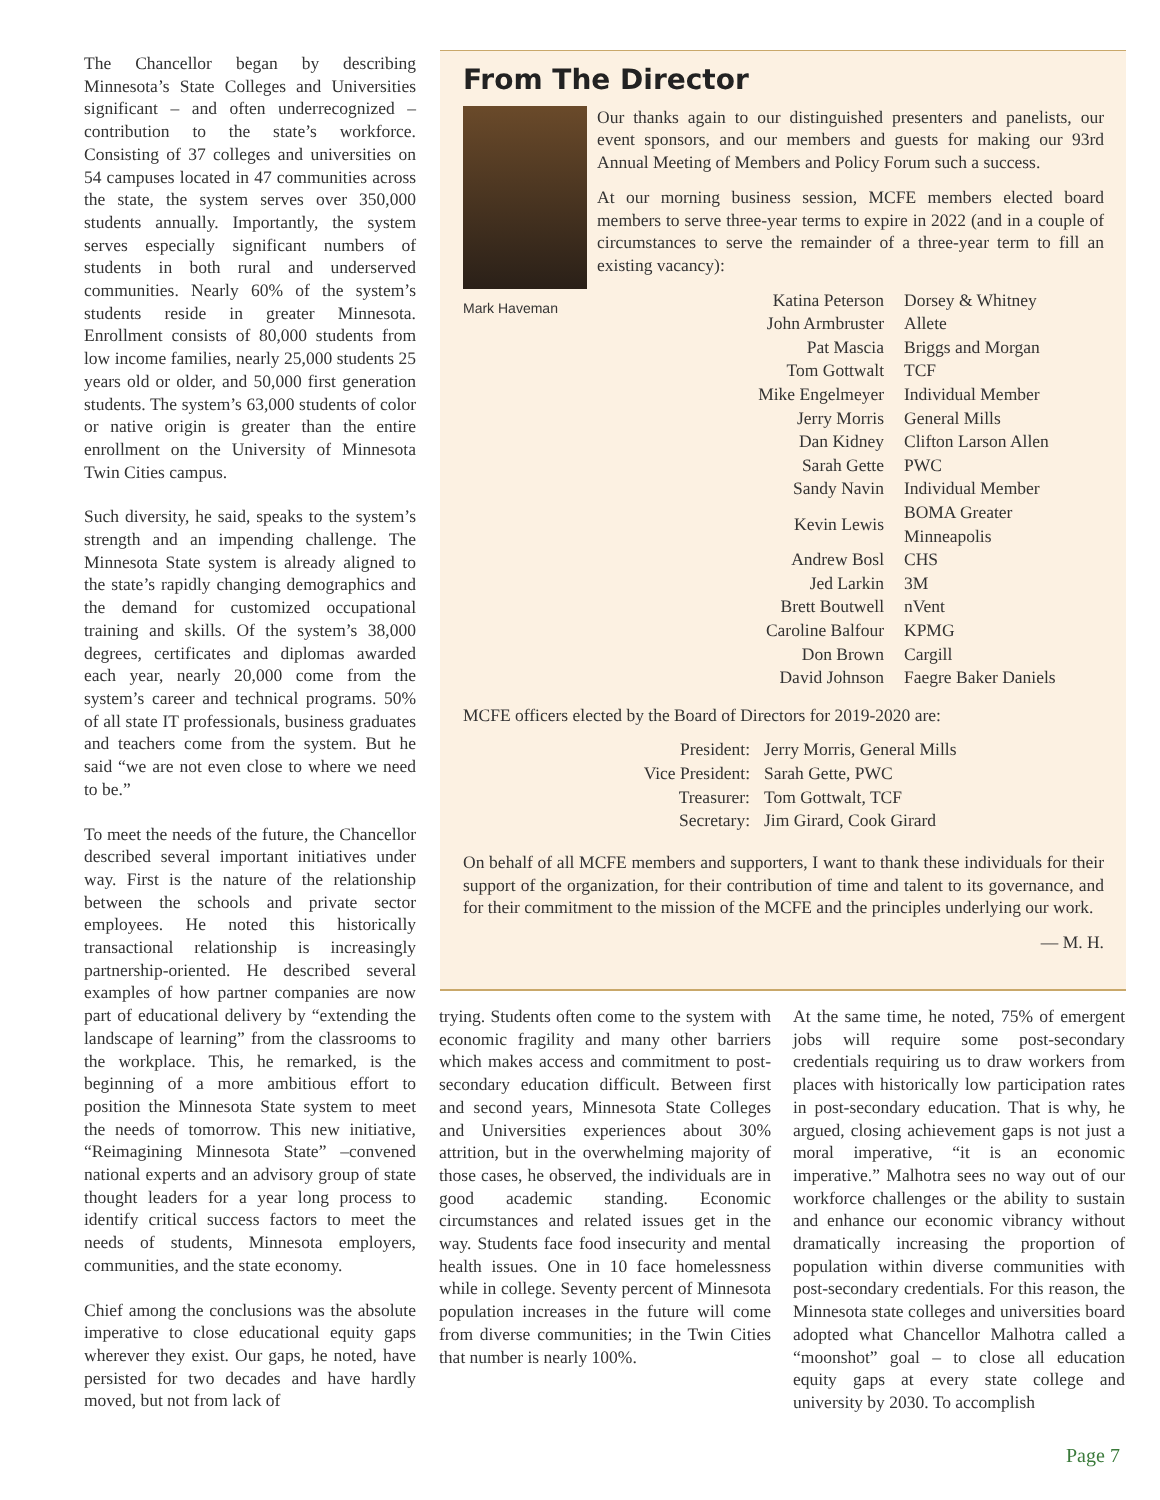The Chancellor began by describing Minnesota’s State Colleges and Universities significant – and often underrecognized – contribution to the state’s workforce. Consisting of 37 colleges and universities on 54 campuses located in 47 communities across the state, the system serves over 350,000 students annually. Importantly, the system serves especially significant numbers of students in both rural and underserved communities. Nearly 60% of the system’s students reside in greater Minnesota. Enrollment consists of 80,000 students from low income families, nearly 25,000 students 25 years old or older, and 50,000 first generation students. The system’s 63,000 students of color or native origin is greater than the entire enrollment on the University of Minnesota Twin Cities campus.
Such diversity, he said, speaks to the system’s strength and an impending challenge. The Minnesota State system is already aligned to the state’s rapidly changing demographics and the demand for customized occupational training and skills. Of the system’s 38,000 degrees, certificates and diplomas awarded each year, nearly 20,000 come from the system’s career and technical programs. 50% of all state IT professionals, business graduates and teachers come from the system. But he said “we are not even close to where we need to be.”
To meet the needs of the future, the Chancellor described several important initiatives under way. First is the nature of the relationship between the schools and private sector employees. He noted this historically transactional relationship is increasingly partnership-oriented. He described several examples of how partner companies are now part of educational delivery by “extending the landscape of learning” from the classrooms to the workplace. This, he remarked, is the beginning of a more ambitious effort to position the Minnesota State system to meet the needs of tomorrow. This new initiative, “Reimagining Minnesota State” –convened national experts and an advisory group of state thought leaders for a year long process to identify critical success factors to meet the needs of students, Minnesota employers, communities, and the state economy.
Chief among the conclusions was the absolute imperative to close educational equity gaps wherever they exist. Our gaps, he noted, have persisted for two decades and have hardly moved, but not from lack of
From The Director
Our thanks again to our distinguished presenters and panelists, our event sponsors, and our members and guests for making our 93rd Annual Meeting of Members and Policy Forum such a success.
At our morning business session, MCFE members elected board members to serve three-year terms to expire in 2022 (and in a couple of circumstances to serve the remainder of a three-year term to fill an existing vacancy):
Mark Haveman
| Katina Peterson | Dorsey & Whitney |
| John Armbruster | Allete |
| Pat Mascia | Briggs and Morgan |
| Tom Gottwalt | TCF |
| Mike Engelmeyer | Individual Member |
| Jerry Morris | General Mills |
| Dan Kidney | Clifton Larson Allen |
| Sarah Gette | PWC |
| Sandy Navin | Individual Member |
| Kevin Lewis | BOMA Greater Minneapolis |
| Andrew Bosl | CHS |
| Jed Larkin | 3M |
| Brett Boutwell | nVent |
| Caroline Balfour | KPMG |
| Don Brown | Cargill |
| David Johnson | Faegre Baker Daniels |
MCFE officers elected by the Board of Directors for 2019-2020 are:
| President: | Jerry Morris, General Mills |
| Vice President: | Sarah Gette, PWC |
| Treasurer: | Tom Gottwalt, TCF |
| Secretary: | Jim Girard, Cook Girard |
On behalf of all MCFE members and supporters, I want to thank these individuals for their support of the organization, for their contribution of time and talent to its governance, and for their commitment to the mission of the MCFE and the principles underlying our work.
— M. H.
trying. Students often come to the system with economic fragility and many other barriers which makes access and commitment to post-secondary education difficult. Between first and second years, Minnesota State Colleges and Universities experiences about 30% attrition, but in the overwhelming majority of those cases, he observed, the individuals are in good academic standing. Economic circumstances and related issues get in the way. Students face food insecurity and mental health issues. One in 10 face homelessness while in college. Seventy percent of Minnesota population increases in the future will come from diverse communities; in the Twin Cities that number is nearly 100%.
At the same time, he noted, 75% of emergent jobs will require some post-secondary credentials requiring us to draw workers from places with historically low participation rates in post-secondary education. That is why, he argued, closing achievement gaps is not just a moral imperative, “it is an economic imperative.” Malhotra sees no way out of our workforce challenges or the ability to sustain and enhance our economic vibrancy without dramatically increasing the proportion of population within diverse communities with post-secondary credentials. For this reason, the Minnesota state colleges and universities board adopted what Chancellor Malhotra called a “moonshot” goal – to close all education equity gaps at every state college and university by 2030. To accomplish
Page 7